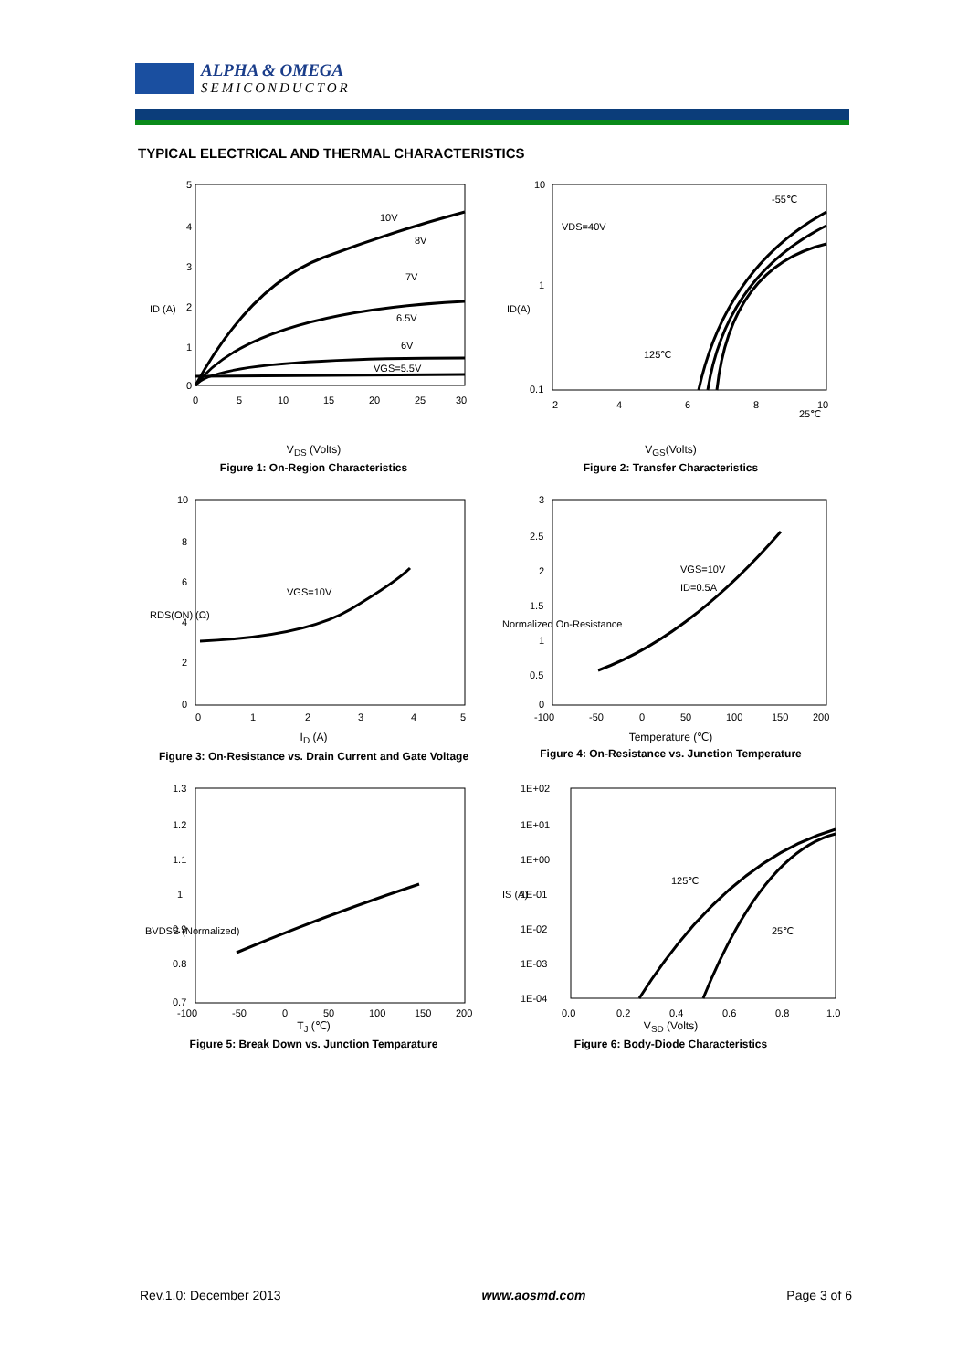ALPHA & OMEGA
SEMICONDUCTOR
TYPICAL ELECTRICAL AND THERMAL CHARACTERISTICS
10V
8V
7V
6.5V
6V
VGS=5.5V
5
4
3
2
1
0
0
5
10
15
20
25
30
ID (A)
V<sub>DS</sub> (Volts)
Figure 1: On-Region Characteristics
VDS=40V
-55℃
125℃
25℃
10
1
0.1
2
4
6
8
10
ID(A)
V<sub>GS</sub>(Volts)
Figure 2: Transfer Characteristics
VGS=10V
10
8
6
4
2
0
0
1
2
3
4
5
RDS(ON) (Ω)
I<sub>D</sub> (A)
Figure 3: On-Resistance vs. Drain Current and Gate Voltage
VGS=10V
ID=0.5A
3
2.5
2
1.5
1
0.5
0
-100
-50
0
50
100
150
200
Normalized On-Resistance
Temperature (℃)
Figure 4: On-Resistance vs. Junction Temperature
1.3
1.2
1.1
1
0.9
0.8
0.7
-100
-50
0
50
100
150
200
BVDSS (Normalized)
T<sub>J</sub> (℃)
Figure 5: Break Down vs. Junction Temparature
125℃
25℃
1E+02
1E+01
1E+00
1E-01
1E-02
1E-03
1E-04
0.0
0.2
0.4
0.6
0.8
1.0
IS (A)
V<sub>SD</sub> (Volts)
Figure 6: Body-Diode Characteristics
Rev.1.0: December 2013 www.aosmd.com Page 3 of 6